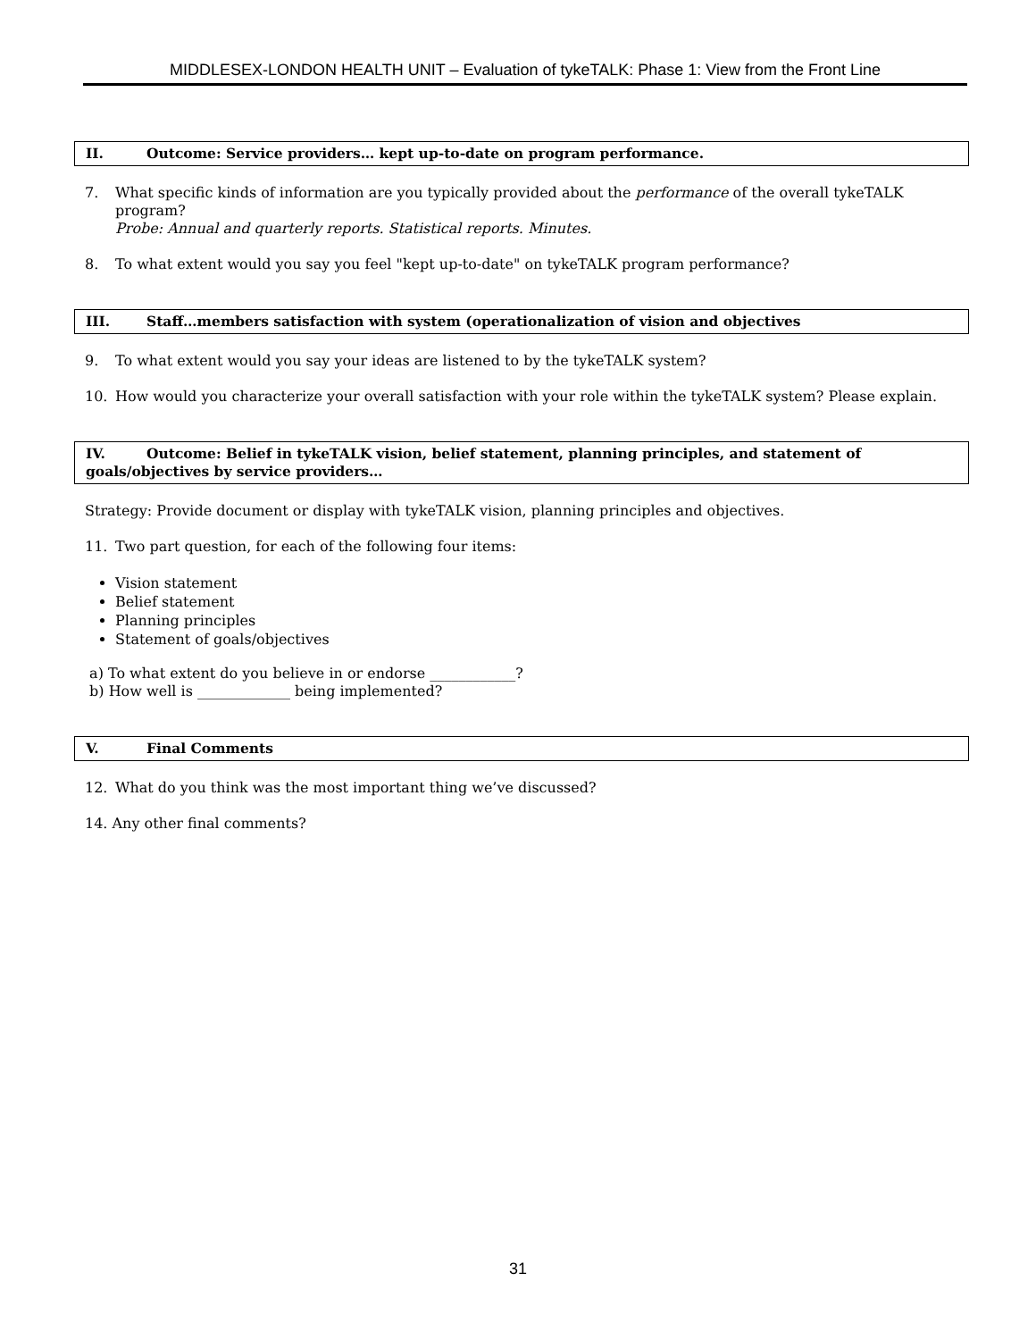MIDDLESEX-LONDON HEALTH UNIT – Evaluation of tykeTALK: Phase 1: View from the Front Line
II. Outcome: Service providers… kept up-to-date on program performance.
7. What specific kinds of information are you typically provided about the performance of the overall tykeTALK program?
Probe: Annual and quarterly reports. Statistical reports. Minutes.
8. To what extent would you say you feel "kept up-to-date" on tykeTALK program performance?
III. Staff…members satisfaction with system (operationalization of vision and objectives
9. To what extent would you say your ideas are listened to by the tykeTALK system?
10. How would you characterize your overall satisfaction with your role within the tykeTALK system? Please explain.
IV. Outcome: Belief in tykeTALK vision, belief statement, planning principles, and statement of goals/objectives by service providers…
Strategy: Provide document or display with tykeTALK vision, planning principles and objectives.
11. Two part question, for each of the following four items:
Vision statement
Belief statement
Planning principles
Statement of goals/objectives
a) To what extent do you believe in or endorse ____________?
b) How well is _____________ being implemented?
V. Final Comments
12. What do you think was the most important thing we’ve discussed?
14. Any other final comments?
31